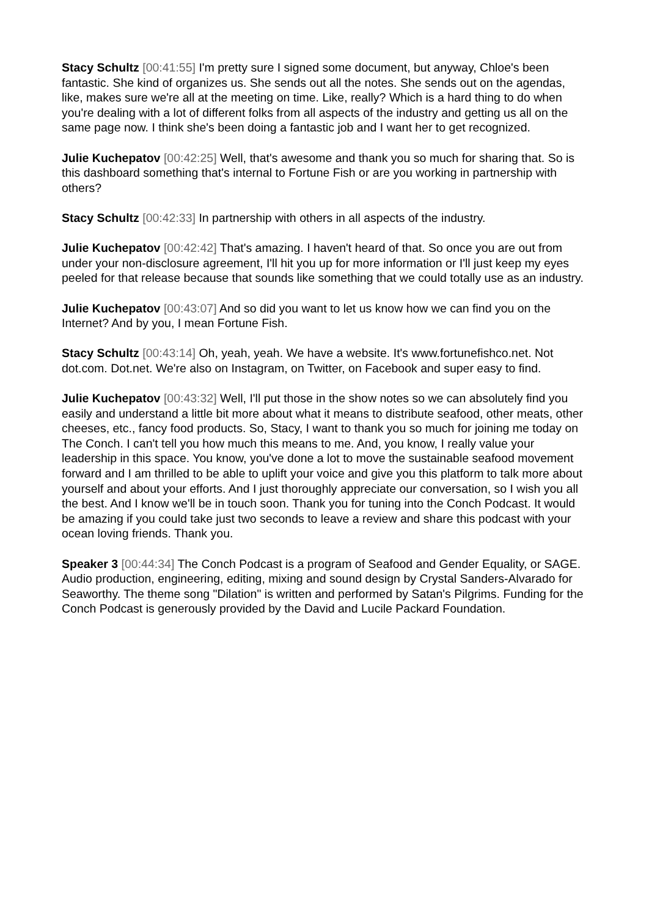Stacy Schultz [00:41:55] I'm pretty sure I signed some document, but anyway, Chloe's been fantastic. She kind of organizes us. She sends out all the notes. She sends out on the agendas, like, makes sure we're all at the meeting on time. Like, really? Which is a hard thing to do when you're dealing with a lot of different folks from all aspects of the industry and getting us all on the same page now. I think she's been doing a fantastic job and I want her to get recognized.
Julie Kuchepatov [00:42:25] Well, that's awesome and thank you so much for sharing that. So is this dashboard something that's internal to Fortune Fish or are you working in partnership with others?
Stacy Schultz [00:42:33] In partnership with others in all aspects of the industry.
Julie Kuchepatov [00:42:42] That's amazing. I haven't heard of that. So once you are out from under your non-disclosure agreement, I'll hit you up for more information or I'll just keep my eyes peeled for that release because that sounds like something that we could totally use as an industry.
Julie Kuchepatov [00:43:07] And so did you want to let us know how we can find you on the Internet? And by you, I mean Fortune Fish.
Stacy Schultz [00:43:14] Oh, yeah, yeah. We have a website. It's www.fortunefishco.net. Not dot.com. Dot.net. We're also on Instagram, on Twitter, on Facebook and super easy to find.
Julie Kuchepatov [00:43:32] Well, I'll put those in the show notes so we can absolutely find you easily and understand a little bit more about what it means to distribute seafood, other meats, other cheeses, etc., fancy food products. So, Stacy, I want to thank you so much for joining me today on The Conch. I can't tell you how much this means to me. And, you know, I really value your leadership in this space. You know, you've done a lot to move the sustainable seafood movement forward and I am thrilled to be able to uplift your voice and give you this platform to talk more about yourself and about your efforts. And I just thoroughly appreciate our conversation, so I wish you all the best. And I know we'll be in touch soon. Thank you for tuning into the Conch Podcast. It would be amazing if you could take just two seconds to leave a review and share this podcast with your ocean loving friends. Thank you.
Speaker 3 [00:44:34] The Conch Podcast is a program of Seafood and Gender Equality, or SAGE. Audio production, engineering, editing, mixing and sound design by Crystal Sanders-Alvarado for Seaworthy. The theme song "Dilation" is written and performed by Satan's Pilgrims. Funding for the Conch Podcast is generously provided by the David and Lucile Packard Foundation.